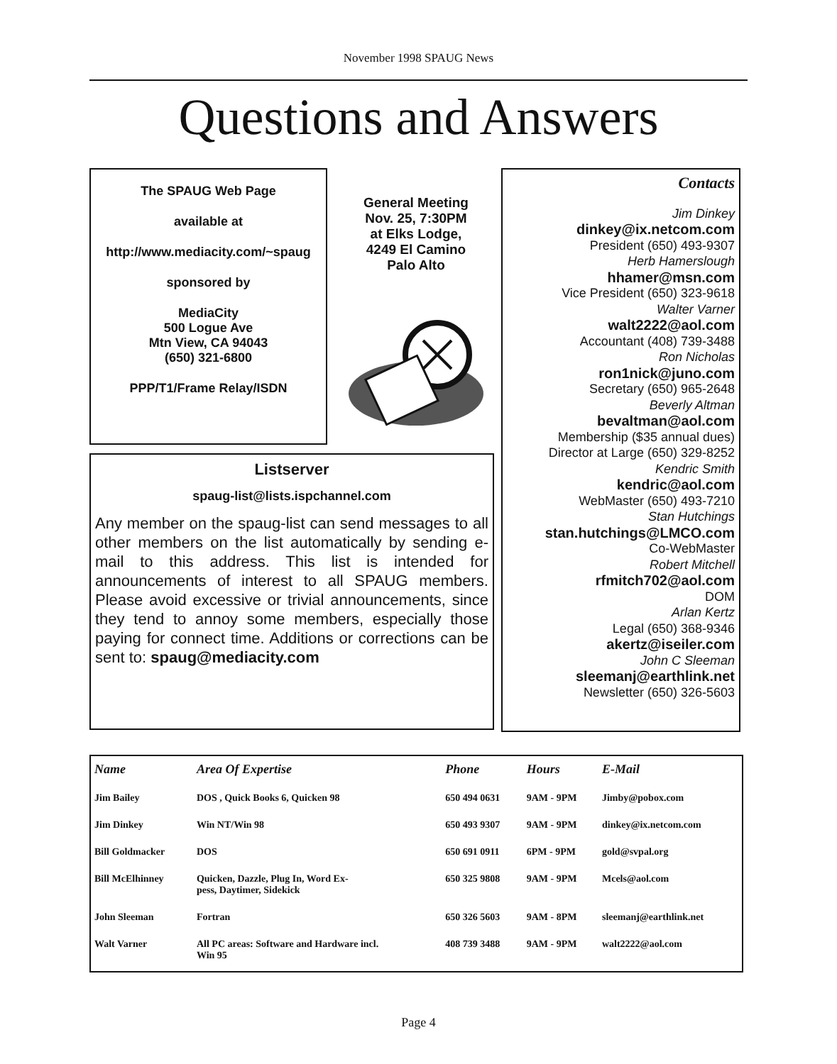November 1998 SPAUG News
Questions and Answers
The SPAUG Web Page
available at
http://www.mediacity.com/~spaug
sponsored by
MediaCity
500 Logue Ave
Mtn View, CA 94043
(650) 321-6800
PPP/T1/Frame Relay/ISDN
General Meeting
Nov. 25, 7:30PM
at Elks Lodge,
4249 El Camino
Palo Alto
Listserver
spaug-list@lists.ispchannel.com
Any member on the spaug-list can send messages to all other members on the list automatically by sending e-mail to this address. This list is intended for announcements of interest to all SPAUG members. Please avoid excessive or trivial announcements, since they tend to annoy some members, especially those paying for connect time. Additions or corrections can be sent to: spaug@mediacity.com
Contacts
Jim Dinkey
dinkey@ix.netcom.com
President (650) 493-9307
Herb Hamerslough
hhamer@msn.com
Vice President (650) 323-9618
Walter Varner
walt2222@aol.com
Accountant (408) 739-3488
Ron Nicholas
ron1nick@juno.com
Secretary (650) 965-2648
Beverly Altman
bevaltman@aol.com
Membership ($35 annual dues)
Director at Large (650) 329-8252
Kendric Smith
kendric@aol.com
WebMaster (650) 493-7210
Stan Hutchings
stan.hutchings@LMCO.com
Co-WebMaster
Robert Mitchell
rfmitch702@aol.com
DOM
Arlan Kertz
Legal (650) 368-9346
akertz@iseiler.com
John C Sleeman
sleemanj@earthlink.net
Newsletter (650) 326-5603
| Name | Area Of Expertise | Phone | Hours | E-Mail |
| --- | --- | --- | --- | --- |
| Jim Bailey | DOS , Quick Books 6, Quicken 98 | 650 494 0631 | 9AM - 9PM | Jimby@pobox.com |
| Jim Dinkey | Win NT/Win 98 | 650 493 9307 | 9AM - 9PM | dinkey@ix.netcom.com |
| Bill Goldmacker | DOS | 650 691 0911 | 6PM - 9PM | gold@svpal.org |
| Bill McElhinney | Quicken, Dazzle, Plug In, Word Ex- pess, Daytimer, Sidekick | 650 325 9808 | 9AM - 9PM | Mcels@aol.com |
| John Sleeman | Fortran | 650 326 5603 | 9AM - 8PM | sleemanj@earthlink.net |
| Walt Varner | All PC areas: Software and Hardware incl. Win 95 | 408 739 3488 | 9AM - 9PM | walt2222@aol.com |
Page 4